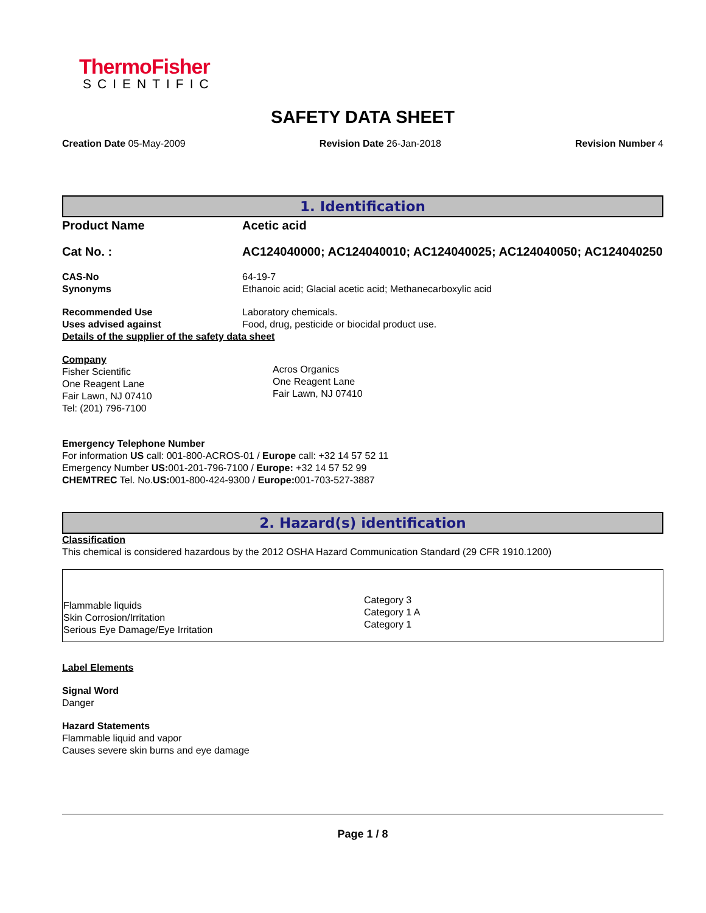ThermoFisher
SCIENTIFIC
SAFETY DATA SHEET
Creation Date 05-May-2009 Revision Date 26-Jan-2018 Revision Number 4
1. Identification
Product Name Acetic acid
Cat No. : AC124040000; AC124040010; AC124040025; AC124040050; AC124040250
CAS-No
Synonyms
64-19-7
Ethanoic acid; Glacial acetic acid; Methanecarboxylic acid
Recommended Use
Uses advised against
Laboratory chemicals.
Food, drug, pesticide or biocidal product use.
Details of the supplier of the safety data sheet
Company
Fisher Scientific
One Reagent Lane
Fair Lawn, NJ 07410
Tel: (201) 796-7100
Acros Organics
One Reagent Lane
Fair Lawn, NJ 07410
Emergency Telephone Number
For information US call: 001-800-ACROS-01 / Europe call: +32 14 57 52 11
Emergency Number US: 001-201-796-7100 / Europe: +32 14 57 52 99
CHEMTREC Tel. No.US: 001-800-424-9300 / Europe: 001-703-527-3887
2. Hazard(s) identification
Classification
This chemical is considered hazardous by the 2012 OSHA Hazard Communication Standard (29 CFR 1910.1200)
| Flammable liquids Skin Corrosion/Irritation Serious Eye Damage/Eye Irritation | Category 3 Category 1 A Category 1 |
Label Elements
Signal Word
Danger
Hazard Statements
Flammable liquid and vapor
Causes severe skin burns and eye damage
Page 1 / 8